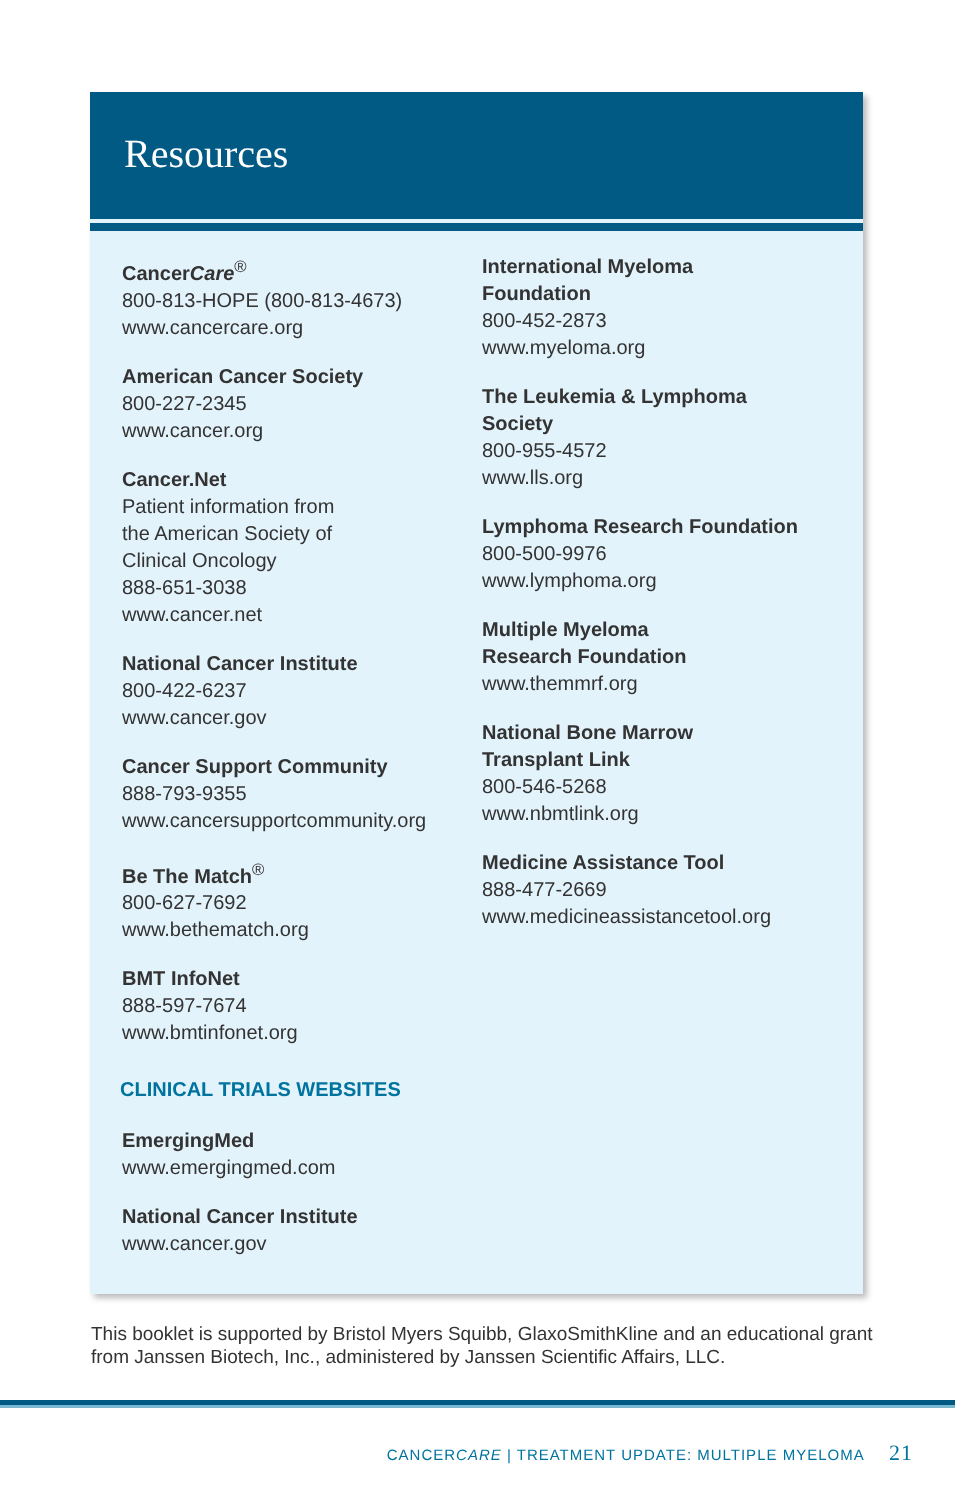Resources
CancerCare<sup>®</sup>
800-813-HOPE (800-813-4673)
www.cancercare.org
American Cancer Society
800-227-2345
www.cancer.org
Cancer.Net
Patient information from
the American Society of
Clinical Oncology
888-651-3038
www.cancer.net
National Cancer Institute
800-422-6237
www.cancer.gov
Cancer Support Community
888-793-9355
www.cancersupportcommunity.org
Be The Match<sup>®</sup>
800-627-7692
www.bethematch.org
BMT InfoNet
888-597-7674
www.bmtinfonet.org
CLINICAL TRIALS WEBSITES
EmergingMed
www.emergingmed.com
National Cancer Institute
www.cancer.gov
International Myeloma
Foundation
800-452-2873
www.myeloma.org
The Leukemia & Lymphoma
Society
800-955-4572
www.lls.org
Lymphoma Research Foundation
800-500-9976
www.lymphoma.org
Multiple Myeloma
Research Foundation
www.themmrf.org
National Bone Marrow
Transplant Link
800-546-5268
www.nbmtlink.org
Medicine Assistance Tool
888-477-2669
www.medicineassistancetool.org
This booklet is supported by Bristol Myers Squibb, GlaxoSmithKline and an educational grant from Janssen Biotech, Inc., administered by Janssen Scientific Affairs, LLC.
CANCERCARE | TREATMENT UPDATE: MULTIPLE MYELOMA 21